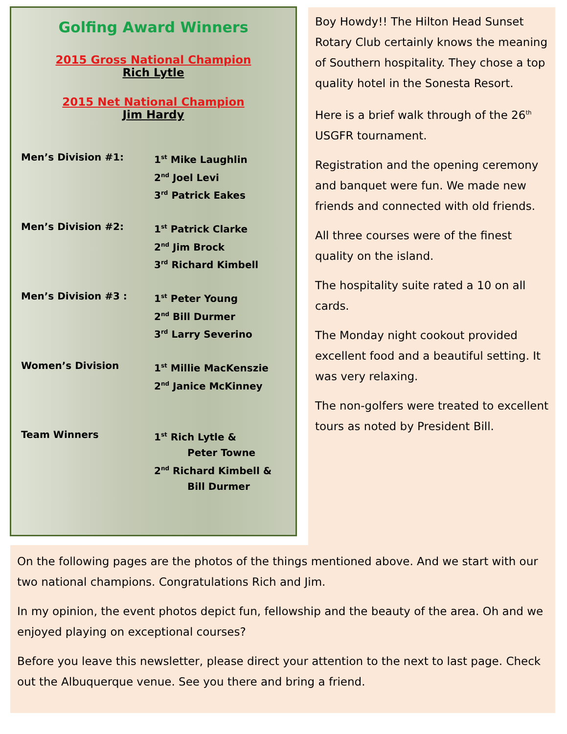Golfing Award Winners
2015 Gross National Champion
Rich Lytle
2015 Net National Champion
Jim Hardy
Men’s Division #1: 1<sup>st</sup> Mike Laughlin
2<sup>nd</sup> Joel Levi
3<sup>rd</sup> Patrick Eakes
Men’s Division #2: 1<sup>st</sup> Patrick Clarke
2<sup>nd</sup> Jim Brock
3<sup>rd</sup> Richard Kimbell
Men’s Division #3 : 1<sup>st</sup> Peter Young
2<sup>nd</sup> Bill Durmer
3<sup>rd</sup> Larry Severino
Women’s Division 1<sup>st</sup> Millie MacKenszie
2<sup>nd</sup> Janice McKinney
Team Winners 1<sup>st</sup> Rich Lytle &
Peter Towne
2<sup>nd</sup> Richard Kimbell &
Bill Durmer
Boy Howdy!! The Hilton Head Sunset Rotary Club certainly knows the meaning of Southern hospitality. They chose a top quality hotel in the Sonesta Resort.
Here is a brief walk through of the 26<sup>th</sup> USGFR tournament.
Registration and the opening ceremony and banquet were fun. We made new friends and connected with old friends.
All three courses were of the finest quality on the island.
The hospitality suite rated a 10 on all cards.
The Monday night cookout provided excellent food and a beautiful setting. It was very relaxing.
The non-golfers were treated to excellent tours as noted by President Bill.
On the following pages are the photos of the things mentioned above. And we start with our two national champions. Congratulations Rich and Jim.
In my opinion, the event photos depict fun, fellowship and the beauty of the area. Oh and we enjoyed playing on exceptional courses?
Before you leave this newsletter, please direct your attention to the next to last page. Check out the Albuquerque venue. See you there and bring a friend.